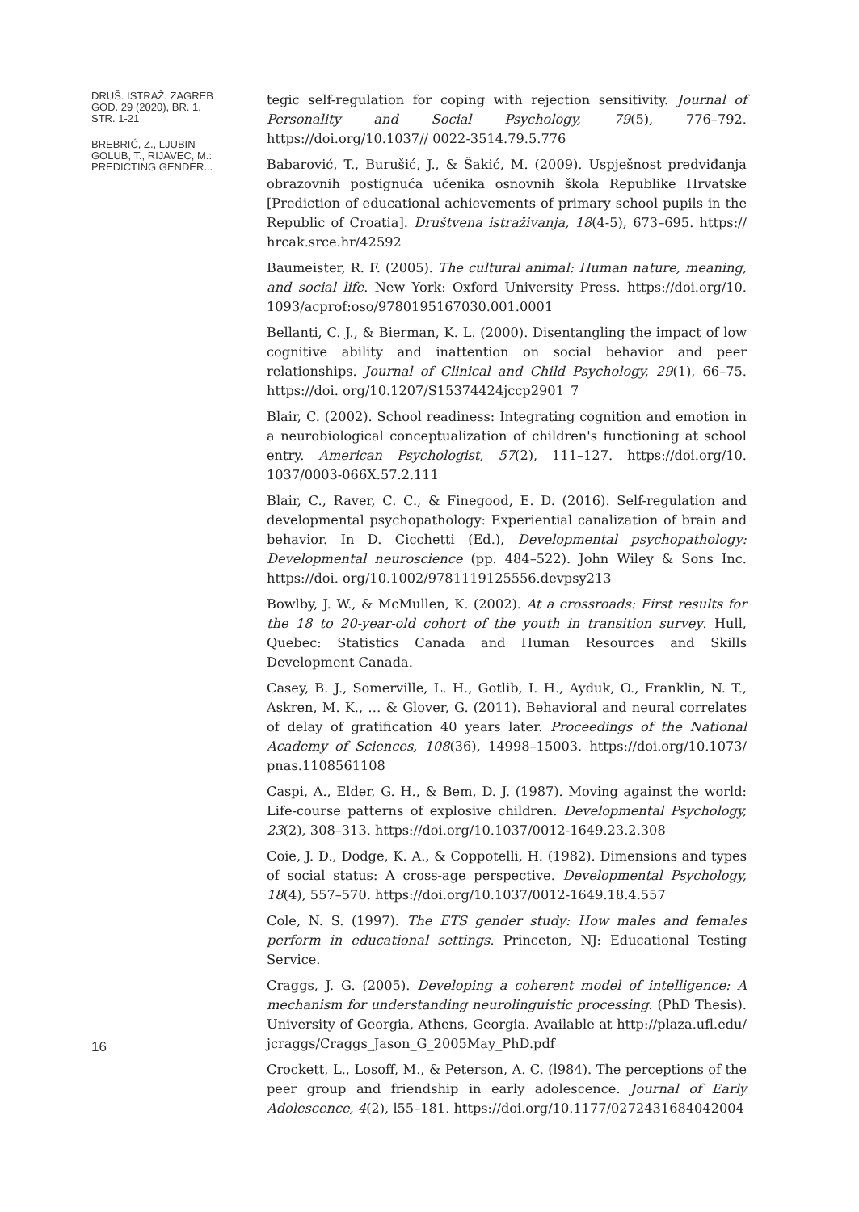DRUŠ. ISTRAŽ. ZAGREB
GOD. 29 (2020), BR. 1,
STR. 1-21
BREBRIĆ, Z., LJUBIN
GOLUB, T., RIJAVEC, M.:
PREDICTING GENDER...
16
tegic self-regulation for coping with rejection sensitivity. Journal of Personality and Social Psychology, 79(5), 776–792. https://doi.org/10.1037// 0022-3514.79.5.776
Babarović, T., Burušić, J., & Šakić, M. (2009). Uspješnost predviđanja obrazovnih postignuća učenika osnovnih škola Republike Hrvatske [Prediction of educational achievements of primary school pupils in the Republic of Croatia]. Društvena istraživanja, 18(4-5), 673–695. https:// hrcak.srce.hr/42592
Baumeister, R. F. (2005). The cultural animal: Human nature, meaning, and social life. New York: Oxford University Press. https://doi.org/10. 1093/acprof:oso/9780195167030.001.0001
Bellanti, C. J., & Bierman, K. L. (2000). Disentangling the impact of low cognitive ability and inattention on social behavior and peer relationships. Journal of Clinical and Child Psychology, 29(1), 66–75. https://doi. org/10.1207/S15374424jccp2901_7
Blair, C. (2002). School readiness: Integrating cognition and emotion in a neurobiological conceptualization of children's functioning at school entry. American Psychologist, 57(2), 111–127. https://doi.org/10. 1037/0003-066X.57.2.111
Blair, C., Raver, C. C., & Finegood, E. D. (2016). Self-regulation and developmental psychopathology: Experiential canalization of brain and behavior. In D. Cicchetti (Ed.), Developmental psychopathology: Developmental neuroscience (pp. 484–522). John Wiley & Sons Inc. https://doi. org/10.1002/9781119125556.devpsy213
Bowlby, J. W., & McMullen, K. (2002). At a crossroads: First results for the 18 to 20-year-old cohort of the youth in transition survey. Hull, Quebec: Statistics Canada and Human Resources and Skills Development Canada.
Casey, B. J., Somerville, L. H., Gotlib, I. H., Ayduk, O., Franklin, N. T., Askren, M. K., … & Glover, G. (2011). Behavioral and neural correlates of delay of gratification 40 years later. Proceedings of the National Academy of Sciences, 108(36), 14998–15003. https://doi.org/10.1073/ pnas.1108561108
Caspi, A., Elder, G. H., & Bem, D. J. (1987). Moving against the world: Life-course patterns of explosive children. Developmental Psychology, 23(2), 308–313. https://doi.org/10.1037/0012-1649.23.2.308
Coie, J. D., Dodge, K. A., & Coppotelli, H. (1982). Dimensions and types of social status: A cross-age perspective. Developmental Psychology, 18(4), 557–570. https://doi.org/10.1037/0012-1649.18.4.557
Cole, N. S. (1997). The ETS gender study: How males and females perform in educational settings. Princeton, NJ: Educational Testing Service.
Craggs, J. G. (2005). Developing a coherent model of intelligence: A mechanism for understanding neurolinguistic processing. (PhD Thesis). University of Georgia, Athens, Georgia. Available at http://plaza.ufl.edu/ jcraggs/Craggs_Jason_G_2005May_PhD.pdf
Crockett, L., Losoff, M., & Peterson, A. C. (l984). The perceptions of the peer group and friendship in early adolescence. Journal of Early Adolescence, 4(2), l55–181. https://doi.org/10.1177/0272431684042004